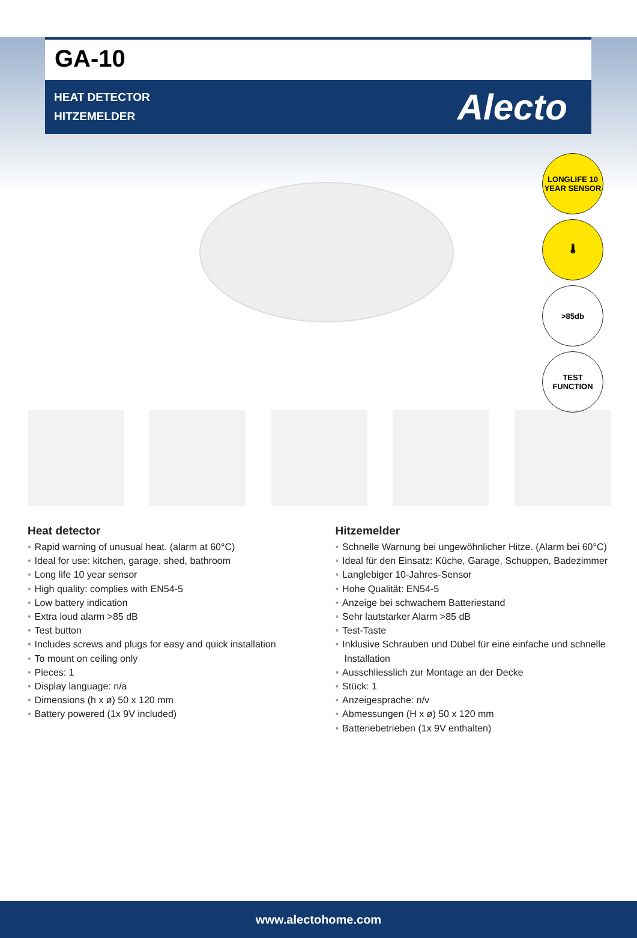GA-10
HEAT DETECTOR
HITZEMELDER
Alecto
LONGLIFE 10 YEAR SENSOR
🌡
>85db
TEST FUNCTION
Heat detector
• Rapid warning of unusual heat. (alarm at 60°C)
• Ideal for use: kitchen, garage, shed, bathroom
• Long life 10 year sensor
• High quality: complies with EN54-5
• Low battery indication
• Extra loud alarm >85 dB
• Test button
• Includes screws and plugs for easy and quick installation
• To mount on ceiling only
• Pieces: 1
• Display language: n/a
• Dimensions (h x ø) 50 x 120 mm
• Battery powered (1x 9V included)
Hitzemelder
• Schnelle Warnung bei ungewöhnlicher Hitze. (Alarm bei 60°C)
• Ideal für den Einsatz: Küche, Garage, Schuppen, Badezimmer
• Langlebiger 10-Jahres-Sensor
• Hohe Qualität: EN54-5
• Anzeige bei schwachem Batteriestand
• Sehr lautstarker Alarm >85 dB
• Test-Taste
• Inklusive Schrauben und Dübel für eine einfache und schnelle Installation
• Ausschliesslich zur Montage an der Decke
• Stück: 1
• Anzeigesprache: n/v
• Abmessungen (H x ø) 50 x 120 mm
• Batteriebetrieben (1x 9V enthalten)
www.alectohome.com